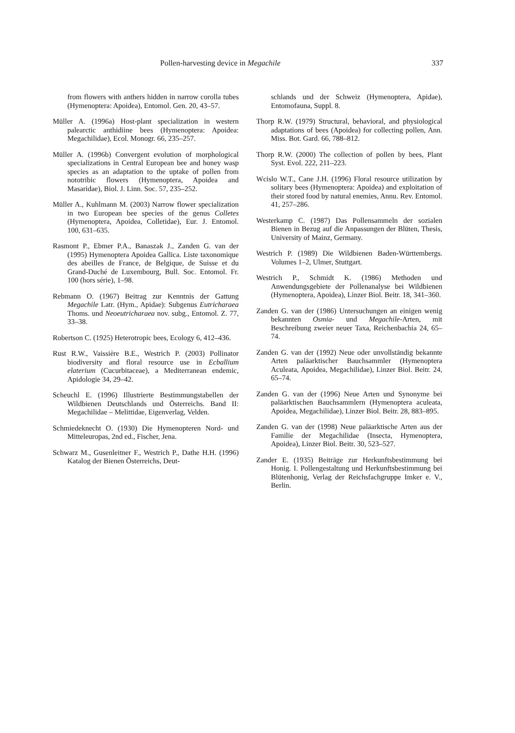Pollen-harvesting device in Megachile 337
from flowers with anthers hidden in narrow corolla tubes (Hymenoptera: Apoidea), Entomol. Gen. 20, 43–57.
Müller A. (1996a) Host-plant specialization in western palearctic anthidiine bees (Hymenoptera: Apoidea: Megachilidae), Ecol. Monogr. 66, 235–257.
Müller A. (1996b) Convergent evolution of morphological specializations in Central European bee and honey wasp species as an adaptation to the uptake of pollen from nototribic flowers (Hymenoptera, Apoidea and Masaridae), Biol. J. Linn. Soc. 57, 235–252.
Müller A., Kuhlmann M. (2003) Narrow flower specialization in two European bee species of the genus Colletes (Hymenoptera, Apoidea, Colletidae), Eur. J. Entomol. 100, 631–635.
Rasmont P., Ebmer P.A., Banaszak J., Zanden G. van der (1995) Hymenoptera Apoidea Gallica. Liste taxonomique des abeilles de France, de Belgique, de Suisse et du Grand-Duché de Luxembourg, Bull. Soc. Entomol. Fr. 100 (hors série), 1–98.
Rebmann O. (1967) Beitrag zur Kenntnis der Gattung Megachile Latr. (Hym., Apidae): Subgenus Eutricharaea Thoms. und Neoeutricharaea nov. subg., Entomol. Z. 77, 33–38.
Robertson C. (1925) Heterotropic bees, Ecology 6, 412–436.
Rust R.W., Vaissière B.E., Westrich P. (2003) Pollinator biodiversity and floral resource use in Ecballium elaterium (Cucurbitaceae), a Mediterranean endemic, Apidologie 34, 29–42.
Scheuchl E. (1996) Illustrierte Bestimmungstabellen der Wildbienen Deutschlands und Österreichs. Band II: Megachilidae – Melittidae, Eigenverlag, Velden.
Schmiedeknecht O. (1930) Die Hymenopteren Nord- und Mitteleuropas, 2nd ed., Fischer, Jena.
Schwarz M., Gusenleitner F., Westrich P., Dathe H.H. (1996) Katalog der Bienen Österreichs, Deut-
schlands und der Schweiz (Hymenoptera, Apidae), Entomofauna, Suppl. 8.
Thorp R.W. (1979) Structural, behavioral, and physiological adaptations of bees (Apoidea) for collecting pollen, Ann. Miss. Bot. Gard. 66, 788–812.
Thorp R.W. (2000) The collection of pollen by bees, Plant Syst. Evol. 222, 211–223.
Wcislo W.T., Cane J.H. (1996) Floral resource utilization by solitary bees (Hymenoptera: Apoidea) and exploitation of their stored food by natural enemies, Annu. Rev. Entomol. 41, 257–286.
Westerkamp C. (1987) Das Pollensammeln der sozialen Bienen in Bezug auf die Anpassungen der Blüten, Thesis, University of Mainz, Germany.
Westrich P. (1989) Die Wildbienen Baden-Württembergs. Volumes 1–2, Ulmer, Stuttgart.
Westrich P., Schmidt K. (1986) Methoden und Anwendungsgebiete der Pollenanalyse bei Wildbienen (Hymenoptera, Apoidea), Linzer Biol. Beitr. 18, 341–360.
Zanden G. van der (1986) Untersuchungen an einigen wenig bekannten Osmia- und Megachile-Arten, mit Beschreibung zweier neuer Taxa, Reichenbachia 24, 65–74.
Zanden G. van der (1992) Neue oder unvollständig bekannte Arten paläarktischer Bauchsammler (Hymenoptera Aculeata, Apoidea, Megachilidae), Linzer Biol. Beitr. 24, 65–74.
Zanden G. van der (1996) Neue Arten und Synonyme bei paläarktischen Bauchsammlern (Hymenoptera aculeata, Apoidea, Megachilidae), Linzer Biol. Beitr. 28, 883–895.
Zanden G. van der (1998) Neue paläarktische Arten aus der Familie der Megachilidae (Insecta, Hymenoptera, Apoidea), Linzer Biol. Beitr. 30, 523–527.
Zander E. (1935) Beiträge zur Herkunftsbestimmung bei Honig. I. Pollengestaltung und Herkunftsbestimmung bei Blütenhonig, Verlag der Reichsfachgruppe Imker e. V., Berlin.